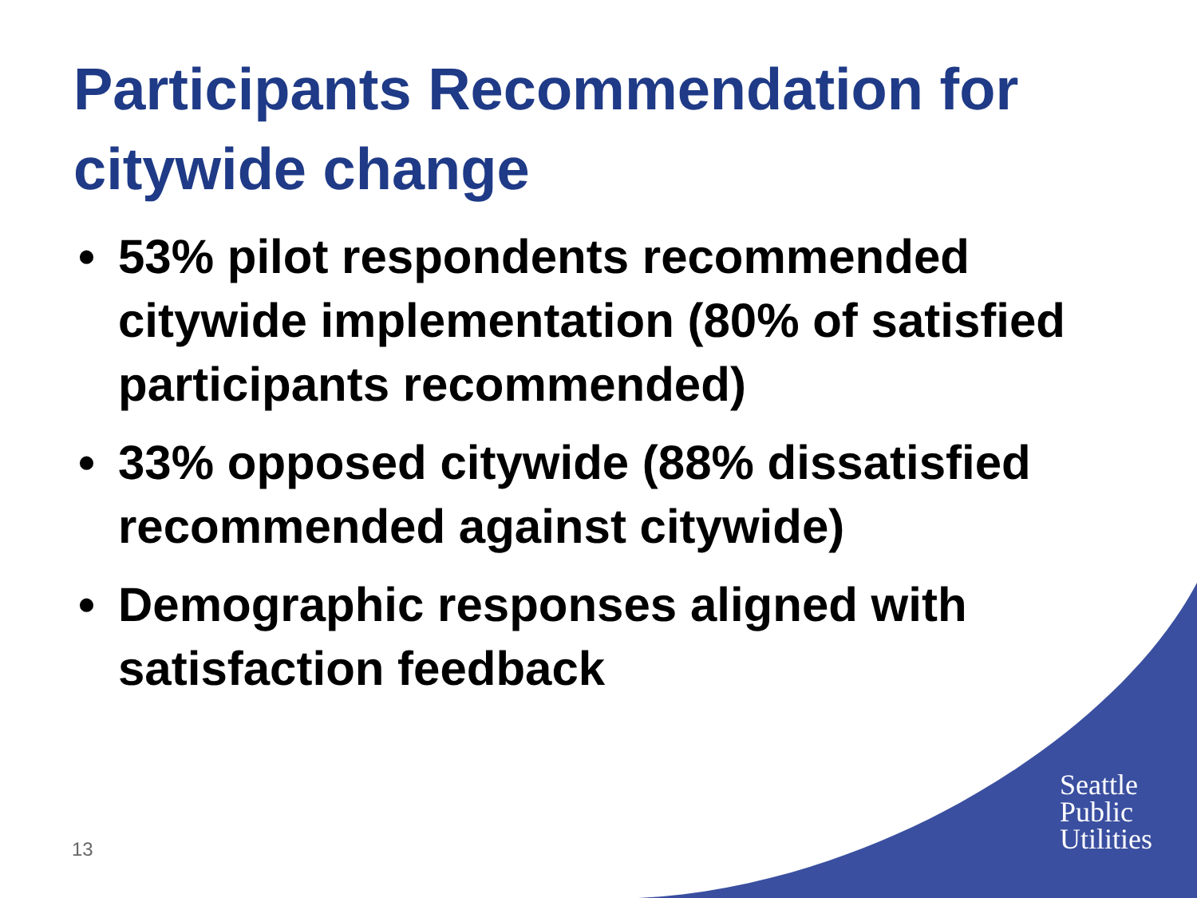Participants Recommendation for citywide change
• 53% pilot respondents recommended citywide implementation (80% of satisfied participants recommended)
• 33% opposed citywide (88% dissatisfied recommended against citywide)
• Demographic responses aligned with satisfaction feedback
13
Seattle
Public
Utilities